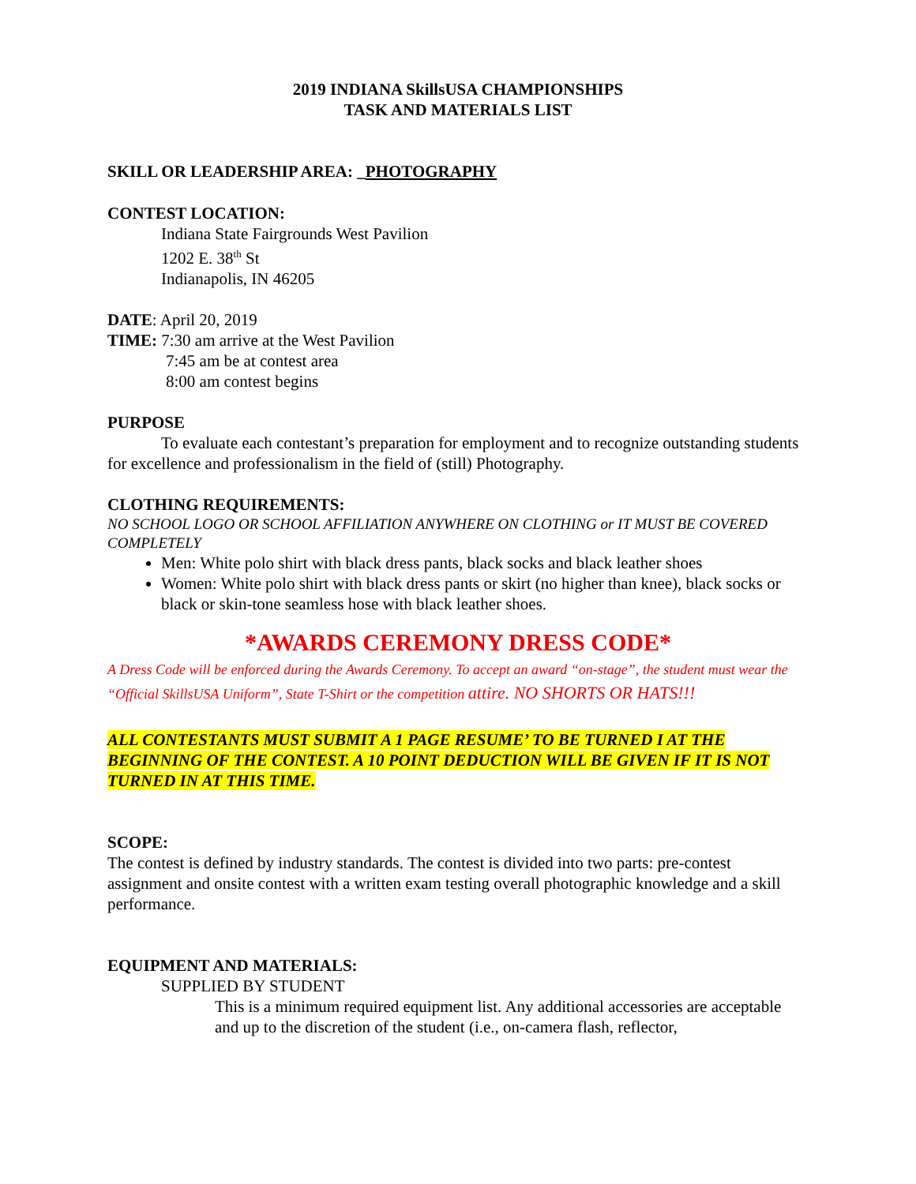2019 INDIANA SkillsUSA CHAMPIONSHIPS
TASK AND MATERIALS LIST
SKILL OR LEADERSHIP AREA: _PHOTOGRAPHY
CONTEST LOCATION:
Indiana State Fairgrounds West Pavilion
1202 E. 38<sup>th</sup> St
Indianapolis, IN 46205
DATE: April 20, 2019
TIME: 7:30 am arrive at the West Pavilion
7:45 am be at contest area
8:00 am contest begins
PURPOSE
To evaluate each contestant’s preparation for employment and to recognize outstanding students for excellence and professionalism in the field of (still) Photography.
CLOTHING REQUIREMENTS:
NO SCHOOL LOGO OR SCHOOL AFFILIATION ANYWHERE ON CLOTHING or IT MUST BE COVERED COMPLETELY
Men: White polo shirt with black dress pants, black socks and black leather shoes
Women: White polo shirt with black dress pants or skirt (no higher than knee), black socks or black or skin-tone seamless hose with black leather shoes.
*AWARDS CEREMONY DRESS CODE*
A Dress Code will be enforced during the Awards Ceremony. To accept an award “on-stage”, the student must wear the “Official SkillsUSA Uniform”, State T-Shirt or the competition attire. NO SHORTS OR HATS!!!
ALL CONTESTANTS MUST SUBMIT A 1 PAGE RESUME’ TO BE TURNED I AT THE BEGINNING OF THE CONTEST. A 10 POINT DEDUCTION WILL BE GIVEN IF IT IS NOT TURNED IN AT THIS TIME.
SCOPE:
The contest is defined by industry standards. The contest is divided into two parts: pre-contest assignment and onsite contest with a written exam testing overall photographic knowledge and a skill performance.
EQUIPMENT AND MATERIALS:
SUPPLIED BY STUDENT
This is a minimum required equipment list. Any additional accessories are acceptable and up to the discretion of the student (i.e., on-camera flash, reflector,